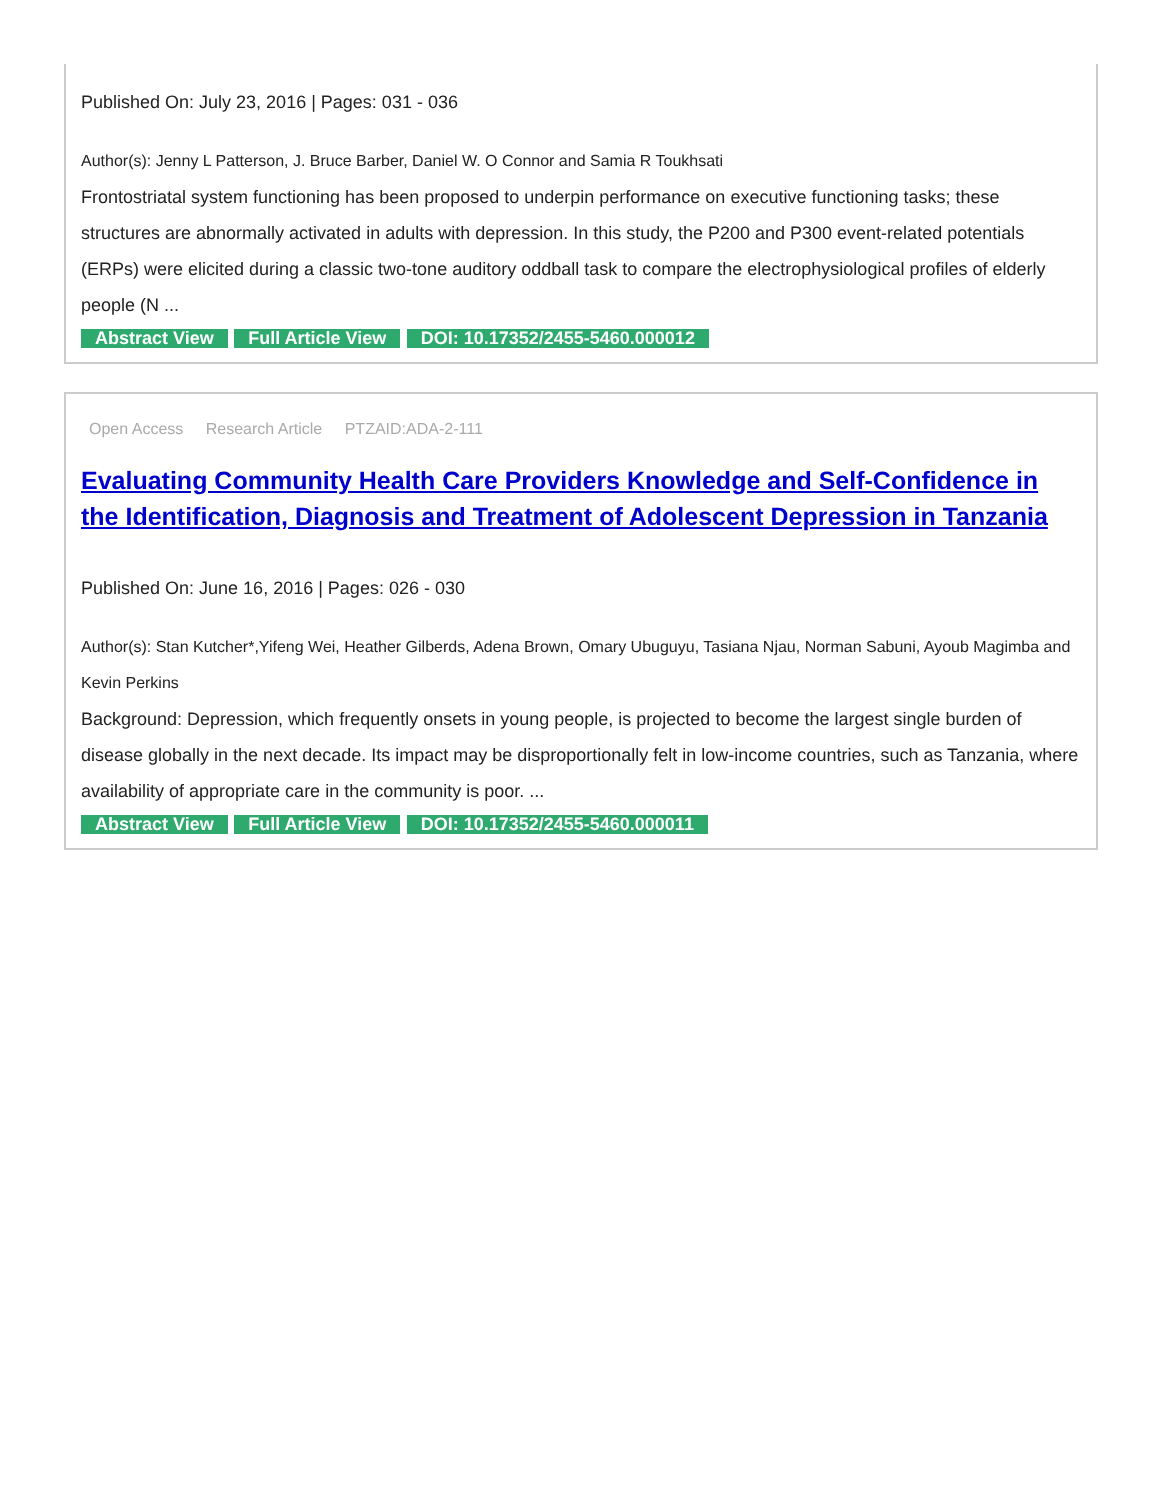Published On: July 23, 2016 | Pages: 031 - 036
Author(s): Jenny L Patterson, J. Bruce Barber, Daniel W. O Connor and Samia R Toukhsati
Frontostriatal system functioning has been proposed to underpin performance on executive functioning tasks; these structures are abnormally activated in adults with depression. In this study, the P200 and P300 event-related potentials (ERPs) were elicited during a classic two-tone auditory oddball task to compare the electrophysiological profiles of elderly people (N ...
Abstract View Full Article View DOI: 10.17352/2455-5460.000012
Open Access Research Article PTZAID:ADA-2-111
Evaluating Community Health Care Providers Knowledge and Self-Confidence in the Identification, Diagnosis and Treatment of Adolescent Depression in Tanzania
Published On: June 16, 2016 | Pages: 026 - 030
Author(s): Stan Kutcher*,Yifeng Wei, Heather Gilberds, Adena Brown, Omary Ubuguyu, Tasiana Njau, Norman Sabuni, Ayoub Magimba and Kevin Perkins
Background: Depression, which frequently onsets in young people, is projected to become the largest single burden of disease globally in the next decade. Its impact may be disproportionally felt in low-income countries, such as Tanzania, where availability of appropriate care in the community is poor. ...
Abstract View Full Article View DOI: 10.17352/2455-5460.000011